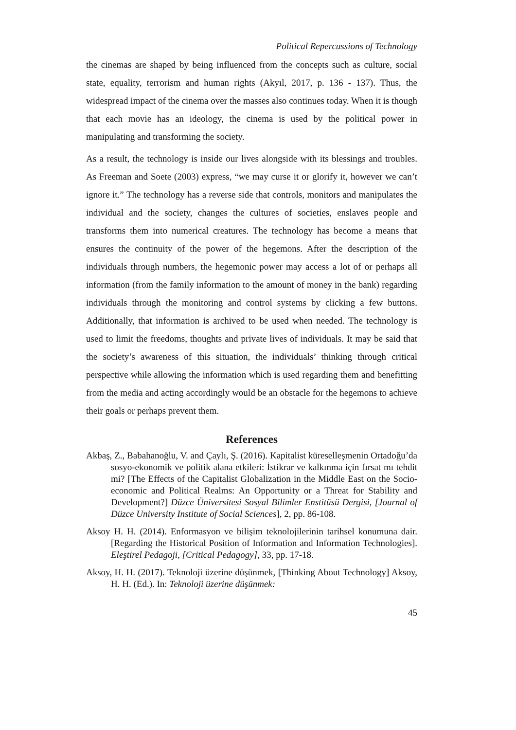Political Repercussions of Technology
the cinemas are shaped by being influenced from the concepts such as culture, social state, equality, terrorism and human rights (Akyıl, 2017, p. 136 - 137). Thus, the widespread impact of the cinema over the masses also continues today. When it is though that each movie has an ideology, the cinema is used by the political power in manipulating and transforming the society.
As a result, the technology is inside our lives alongside with its blessings and troubles. As Freeman and Soete (2003) express, “we may curse it or glorify it, however we can’t ignore it.” The technology has a reverse side that controls, monitors and manipulates the individual and the society, changes the cultures of societies, enslaves people and transforms them into numerical creatures. The technology has become a means that ensures the continuity of the power of the hegemons. After the description of the individuals through numbers, the hegemonic power may access a lot of or perhaps all information (from the family information to the amount of money in the bank) regarding individuals through the monitoring and control systems by clicking a few buttons. Additionally, that information is archived to be used when needed. The technology is used to limit the freedoms, thoughts and private lives of individuals. It may be said that the society’s awareness of this situation, the individuals’ thinking through critical perspective while allowing the information which is used regarding them and benefitting from the media and acting accordingly would be an obstacle for the hegemons to achieve their goals or perhaps prevent them.
References
Akbaş, Z., Babahanoğlu, V. and Çaylı, Ş. (2016). Kapitalist küreselleşmenin Ortadoğu’da sosyo-ekonomik ve politik alana etkileri: İstikrar ve kalkınma için fırsat mı tehdit mi? [The Effects of the Capitalist Globalization in the Middle East on the Socio-economic and Political Realms: An Opportunity or a Threat for Stability and Development?] Düzce Üniversitesi Sosyal Bilimler Enstitüsü Dergisi, [Journal of Düzce University Institute of Social Sciences], 2, pp. 86-108.
Aksoy H. H. (2014). Enformasyon ve bilişim teknolojilerinin tarihsel konumuna dair. [Regarding the Historical Position of Information and Information Technologies]. Eleştirel Pedagoji, [Critical Pedagogy], 33, pp. 17-18.
Aksoy, H. H. (2017). Teknoloji üzerine düşünmek, [Thinking About Technology] Aksoy, H. H. (Ed.). In: Teknoloji üzerine düşünmek:
45